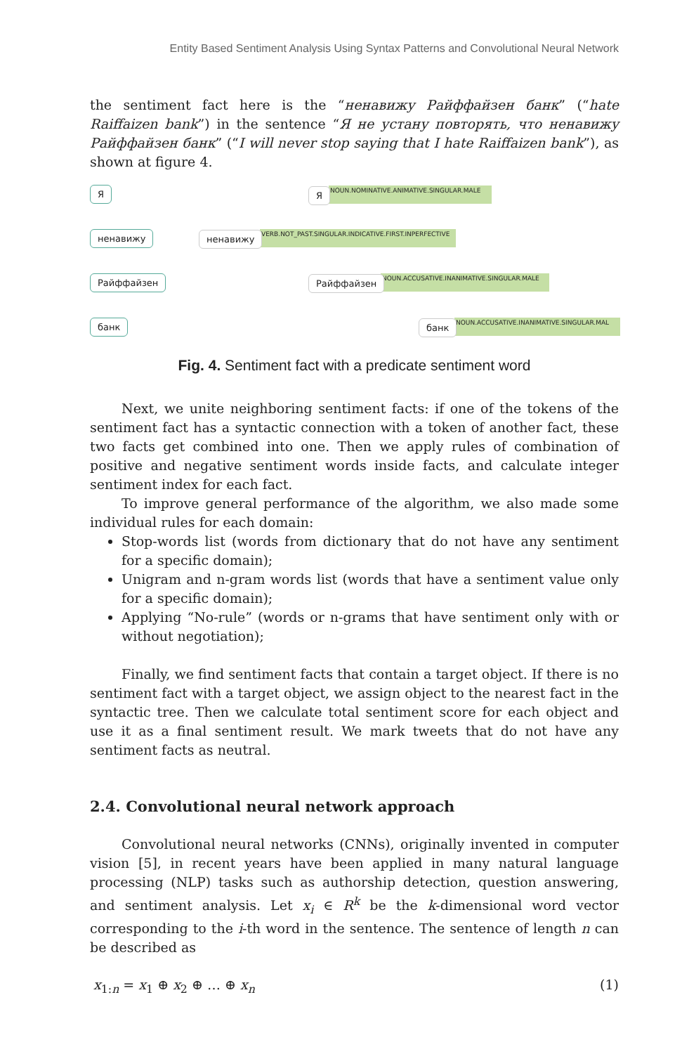Entity Based Sentiment Analysis Using Syntax Patterns and Convolutional Neural Network
the sentiment fact here is the “ненавижу Райффайзен банк” (“hate Raiffaizen bank”) in the sentence “Я не устану повторять, что ненавижу Райффайзен банк” (“I will never stop saying that I hate Raiffaizen bank”), as shown at figure 4.
Я
ненавижу
Райффайзен
банк
NOUN.NOMINATIVE.ANIMATIVE.SINGULAR.MALE Я
VERB.NOT_PAST.SINGULAR.INDICATIVE.FIRST.INPERFECTIVE ненавижу
NOUN.ACCUSATIVE.INANIMATIVE.SINGULAR.MALE Райффайзен
NOUN.ACCUSATIVE.INANIMATIVE.SINGULAR.MAL банк
Fig. 4. Sentiment fact with a predicate sentiment word
Next, we unite neighboring sentiment facts: if one of the tokens of the sentiment fact has a syntactic connection with a token of another fact, these two facts get combined into one. Then we apply rules of combination of positive and negative sentiment words inside facts, and calculate integer sentiment index for each fact.
To improve general performance of the algorithm, we also made some individual rules for each domain:
Stop-words list (words from dictionary that do not have any sentiment for a specific domain);
Unigram and n-gram words list (words that have a sentiment value only for a specific domain);
Applying “No-rule” (words or n-grams that have sentiment only with or without negotiation);
Finally, we find sentiment facts that contain a target object. If there is no sentiment fact with a target object, we assign object to the nearest fact in the syntactic tree. Then we calculate total sentiment score for each object and use it as a final sentiment result. We mark tweets that do not have any sentiment facts as neutral.
2.4. Convolutional neural network approach
Convolutional neural networks (CNNs), originally invented in computer vision [5], in recent years have been applied in many natural language processing (NLP) tasks such as authorship detection, question answering, and sentiment analysis. Let x<sub>i</sub> ∈ R<sup>k</sup> be the k-dimensional word vector corresponding to the i-th word in the sentence. The sentence of length n can be described as
x<sub>1:n</sub> = x<sub>1</sub> ⊕ x<sub>2</sub> ⊕ … ⊕ x<sub>n</sub> (1)